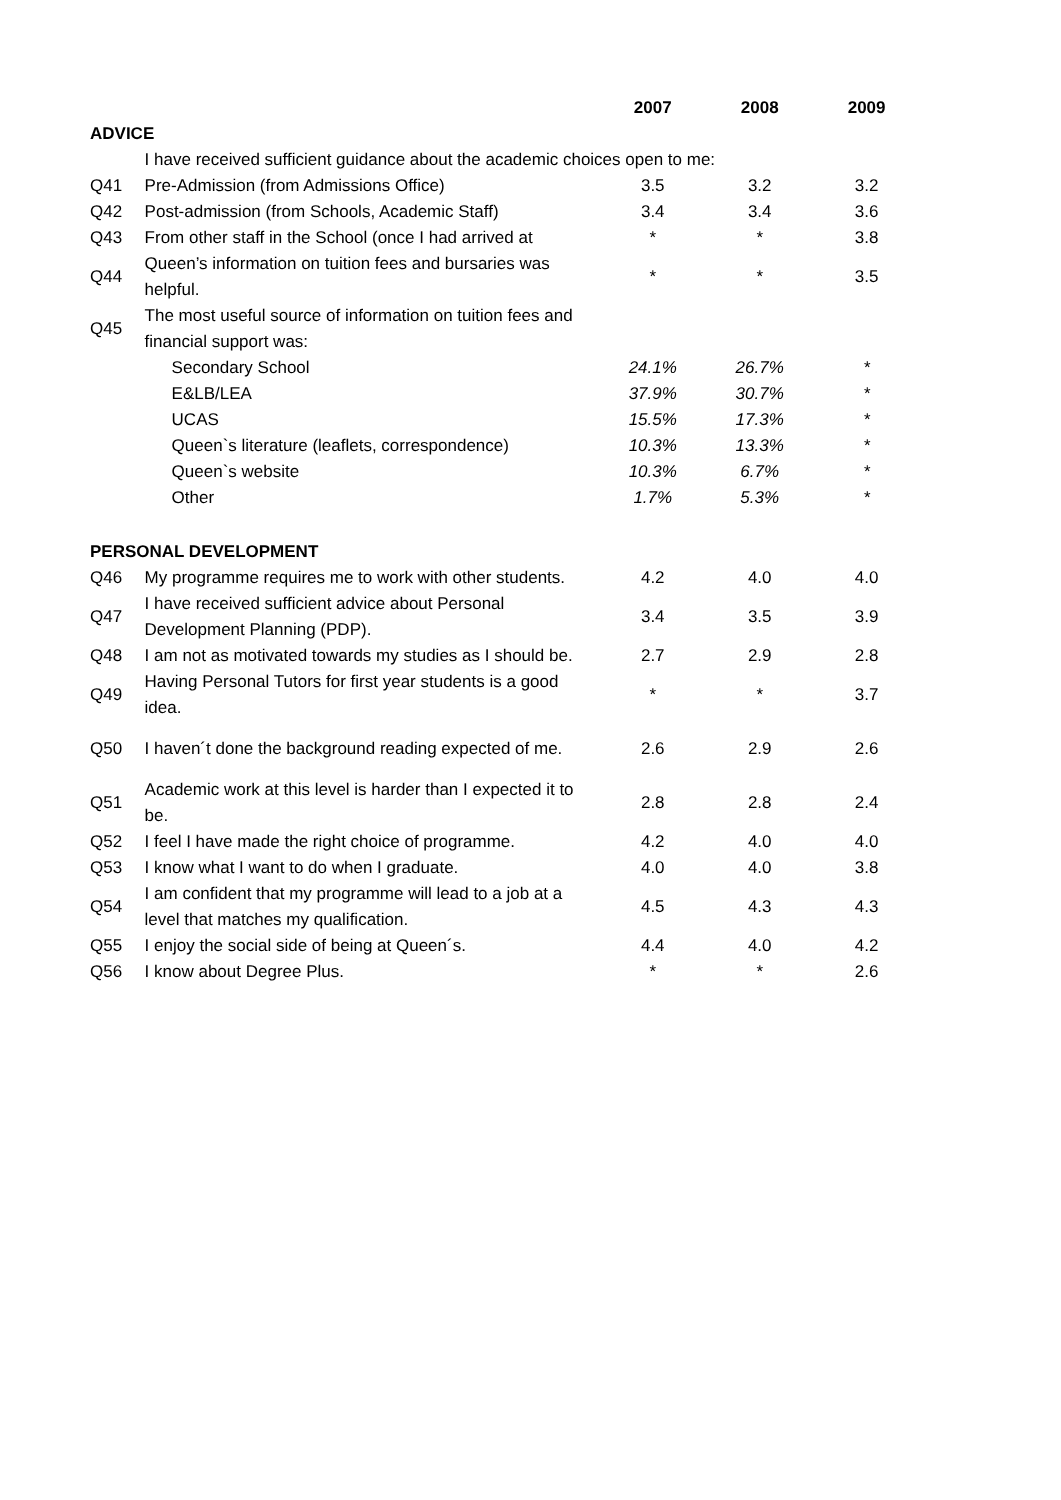| | | 2007 | 2008 | 2009 |
| --- | --- | --- | --- | --- |
| ADVICE | | | | |
| | I have received sufficient guidance about the academic choices open to me: | | | |
| Q41 | Pre-Admission (from Admissions Office) | 3.5 | 3.2 | 3.2 |
| Q42 | Post-admission (from Schools, Academic Staff) | 3.4 | 3.4 | 3.6 |
| Q43 | From other staff in the School (once I had arrived at | * | * | 3.8 |
| Q44 | Queen’s information on tuition fees and bursaries was helpful. | * | * | 3.5 |
| Q45 | The most useful source of information on tuition fees and financial support was: | | | |
| | Secondary School | 24.1% | 26.7% | * |
| | E&LB/LEA | 37.9% | 30.7% | * |
| | UCAS | 15.5% | 17.3% | * |
| | Queen`s literature (leaflets, correspondence) | 10.3% | 13.3% | * |
| | Queen`s website | 10.3% | 6.7% | * |
| | Other | 1.7% | 5.3% | * |
| PERSONAL DEVELOPMENT | | | | |
| Q46 | My programme requires me to work with other students. | 4.2 | 4.0 | 4.0 |
| Q47 | I have received sufficient advice about Personal Development Planning (PDP). | 3.4 | 3.5 | 3.9 |
| Q48 | I am not as motivated towards my studies as I should be. | 2.7 | 2.9 | 2.8 |
| Q49 | Having Personal Tutors for first year students is a good idea. | * | * | 3.7 |
| Q50 | I haven´t done the background reading expected of me. | 2.6 | 2.9 | 2.6 |
| Q51 | Academic work at this level is harder than I expected it to be. | 2.8 | 2.8 | 2.4 |
| Q52 | I feel I have made the right choice of programme. | 4.2 | 4.0 | 4.0 |
| Q53 | I know what I want to do when I graduate. | 4.0 | 4.0 | 3.8 |
| Q54 | I am confident that my programme will lead to a job at a level that matches my qualification. | 4.5 | 4.3 | 4.3 |
| Q55 | I enjoy the social side of being at Queen´s. | 4.4 | 4.0 | 4.2 |
| Q56 | I know about Degree Plus. | * | * | 2.6 |